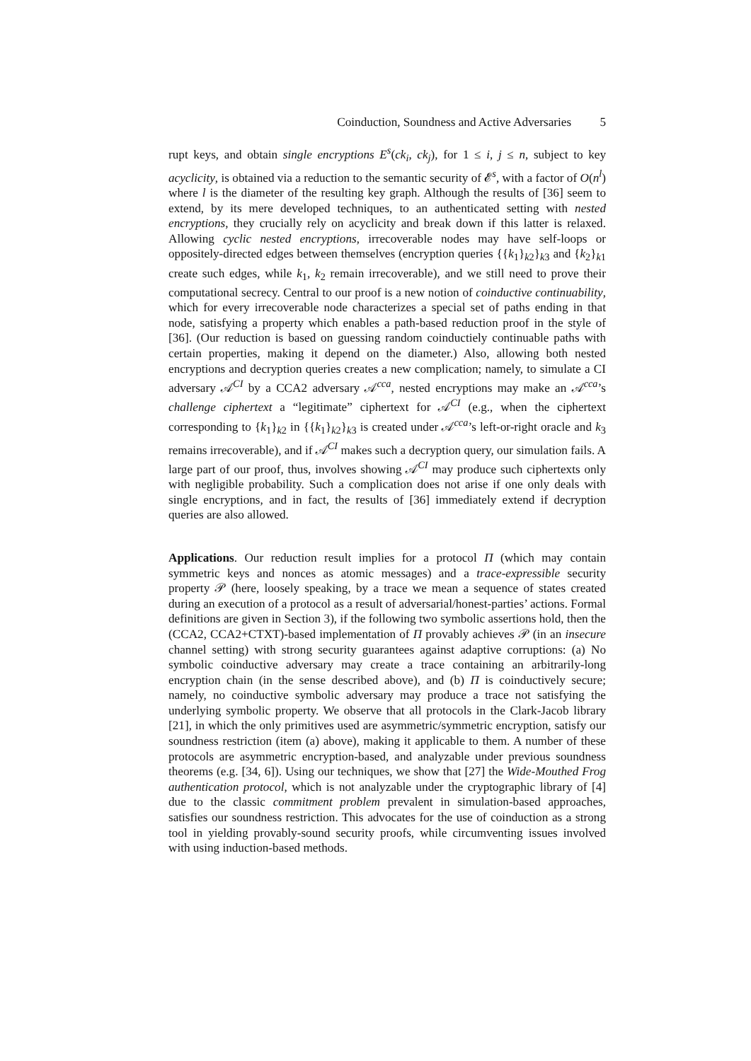Coinduction, Soundness and Active Adversaries 5
rupt keys, and obtain single encryptions E<sup>s</sup>(ck<sub>i</sub>, ck<sub>j</sub>), for 1 ≤ i, j ≤ n, subject to key acyclicity, is obtained via a reduction to the semantic security of 𝓔<sup>s</sup>, with a factor of O(n<sup>l</sup>) where l is the diameter of the resulting key graph. Although the results of [36] seem to extend, by its mere developed techniques, to an authenticated setting with nested encryptions, they crucially rely on acyclicity and break down if this latter is relaxed. Allowing cyclic nested encryptions, irrecoverable nodes may have self-loops or oppositely-directed edges between themselves (encryption queries {{k<sub>1</sub>}<sub>k2</sub>}<sub>k3</sub> and {k<sub>2</sub>}<sub>k1</sub> create such edges, while k<sub>1</sub>, k<sub>2</sub> remain irrecoverable), and we still need to prove their computational secrecy. Central to our proof is a new notion of coinductive continuability, which for every irrecoverable node characterizes a special set of paths ending in that node, satisfying a property which enables a path-based reduction proof in the style of [36]. (Our reduction is based on guessing random coinductiely continuable paths with certain properties, making it depend on the diameter.) Also, allowing both nested encryptions and decryption queries creates a new complication; namely, to simulate a CI adversary 𝒜<sup>CI</sup> by a CCA2 adversary 𝒜<sup>cca</sup>, nested encryptions may make an 𝒜<sup>cca</sup>’s challenge ciphertext a “legitimate” ciphertext for 𝒜<sup>CI</sup> (e.g., when the ciphertext corresponding to {k<sub>1</sub>}<sub>k2</sub> in {{k<sub>1</sub>}<sub>k2</sub>}<sub>k3</sub> is created under 𝒜<sup>cca</sup>’s left-or-right oracle and k<sub>3</sub> remains irrecoverable), and if 𝒜<sup>CI</sup> makes such a decryption query, our simulation fails. A large part of our proof, thus, involves showing 𝒜<sup>CI</sup> may produce such ciphertexts only with negligible probability. Such a complication does not arise if one only deals with single encryptions, and in fact, the results of [36] immediately extend if decryption queries are also allowed.
Applications. Our reduction result implies for a protocol Π (which may contain symmetric keys and nonces as atomic messages) and a trace-expressible security property 𝒫 (here, loosely speaking, by a trace we mean a sequence of states created during an execution of a protocol as a result of adversarial/honest-parties’ actions. Formal definitions are given in Section 3), if the following two symbolic assertions hold, then the (CCA2, CCA2+CTXT)-based implementation of Π provably achieves 𝒫 (in an insecure channel setting) with strong security guarantees against adaptive corruptions: (a) No symbolic coinductive adversary may create a trace containing an arbitrarily-long encryption chain (in the sense described above), and (b) Π is coinductively secure; namely, no coinductive symbolic adversary may produce a trace not satisfying the underlying symbolic property. We observe that all protocols in the Clark-Jacob library [21], in which the only primitives used are asymmetric/symmetric encryption, satisfy our soundness restriction (item (a) above), making it applicable to them. A number of these protocols are asymmetric encryption-based, and analyzable under previous soundness theorems (e.g. [34, 6]). Using our techniques, we show that [27] the Wide-Mouthed Frog authentication protocol, which is not analyzable under the cryptographic library of [4] due to the classic commitment problem prevalent in simulation-based approaches, satisfies our soundness restriction. This advocates for the use of coinduction as a strong tool in yielding provably-sound security proofs, while circumventing issues involved with using induction-based methods.